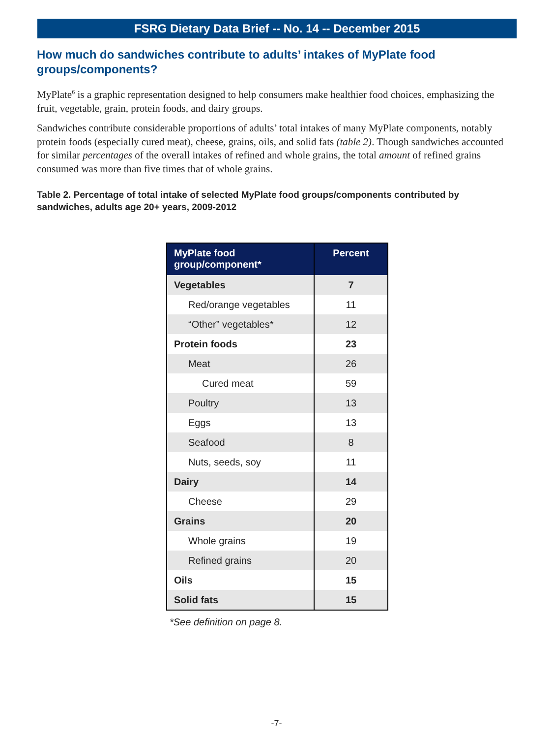FSRG Dietary Data Brief -- No. 14 -- December 2015
How much do sandwiches contribute to adults’ intakes of MyPlate food groups/components?
MyPlate<sup>6</sup> is a graphic representation designed to help consumers make healthier food choices, emphasizing the fruit, vegetable, grain, protein foods, and dairy groups.
Sandwiches contribute considerable proportions of adults’ total intakes of many MyPlate components, notably protein foods (especially cured meat), cheese, grains, oils, and solid fats (table 2). Though sandwiches accounted for similar percentages of the overall intakes of refined and whole grains, the total amount of refined grains consumed was more than five times that of whole grains.
Table 2. Percentage of total intake of selected MyPlate food groups/components contributed by sandwiches, adults age 20+ years, 2009-2012
| MyPlate food group/component* | Percent |
| --- | --- |
| Vegetables | 7 |
| Red/orange vegetables | 11 |
| “Other” vegetables* | 12 |
| Protein foods | 23 |
| Meat | 26 |
| Cured meat | 59 |
| Poultry | 13 |
| Eggs | 13 |
| Seafood | 8 |
| Nuts, seeds, soy | 11 |
| Dairy | 14 |
| Cheese | 29 |
| Grains | 20 |
| Whole grains | 19 |
| Refined grains | 20 |
| Oils | 15 |
| Solid fats | 15 |
*See definition on page 8.
-7-